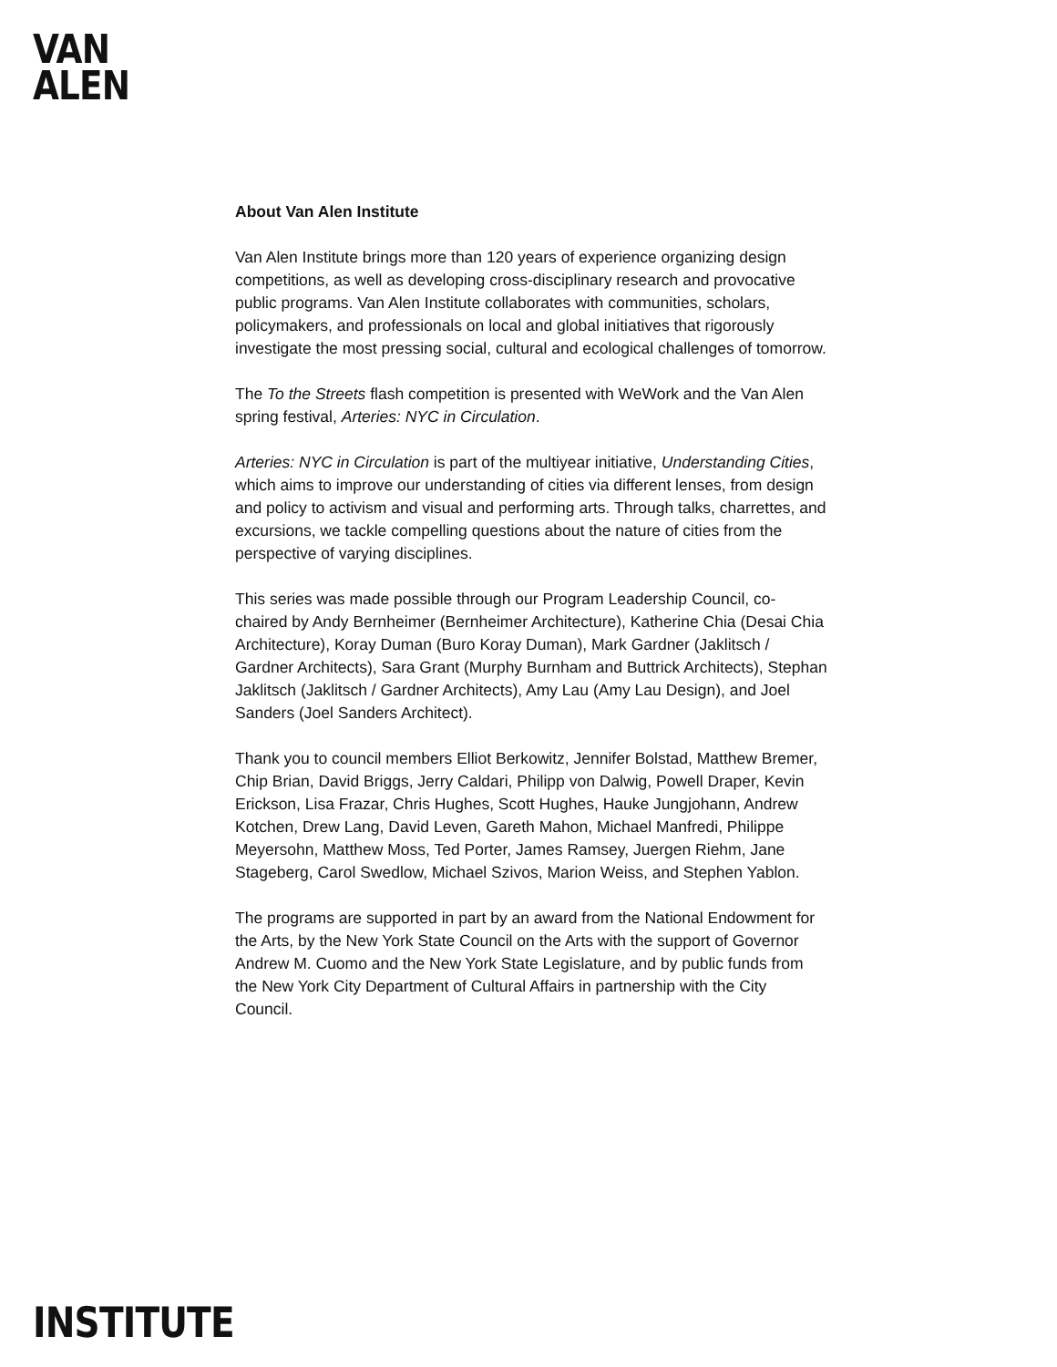VAN
ALEN
About Van Alen Institute
Van Alen Institute brings more than 120 years of experience organizing design competitions, as well as developing cross-disciplinary research and provocative public programs. Van Alen Institute collaborates with communities, scholars, policymakers, and professionals on local and global initiatives that rigorously investigate the most pressing social, cultural and ecological challenges of tomorrow.
The To the Streets flash competition is presented with WeWork and the Van Alen spring festival, Arteries: NYC in Circulation.
Arteries: NYC in Circulation is part of the multiyear initiative, Understanding Cities, which aims to improve our understanding of cities via different lenses, from design and policy to activism and visual and performing arts. Through talks, charrettes, and excursions, we tackle compelling questions about the nature of cities from the perspective of varying disciplines.
This series was made possible through our Program Leadership Council, co-chaired by Andy Bernheimer (Bernheimer Architecture), Katherine Chia (Desai Chia Architecture), Koray Duman (Buro Koray Duman), Mark Gardner (Jaklitsch / Gardner Architects), Sara Grant (Murphy Burnham and Buttrick Architects), Stephan Jaklitsch (Jaklitsch / Gardner Architects), Amy Lau (Amy Lau Design), and Joel Sanders (Joel Sanders Architect).
Thank you to council members Elliot Berkowitz, Jennifer Bolstad, Matthew Bremer, Chip Brian, David Briggs, Jerry Caldari, Philipp von Dalwig, Powell Draper, Kevin Erickson, Lisa Frazar, Chris Hughes, Scott Hughes, Hauke Jungjohann, Andrew Kotchen, Drew Lang, David Leven, Gareth Mahon, Michael Manfredi, Philippe Meyersohn, Matthew Moss, Ted Porter, James Ramsey, Juergen Riehm, Jane Stageberg, Carol Swedlow, Michael Szivos, Marion Weiss, and Stephen Yablon.
The programs are supported in part by an award from the National Endowment for the Arts, by the New York State Council on the Arts with the support of Governor Andrew M. Cuomo and the New York State Legislature, and by public funds from the New York City Department of Cultural Affairs in partnership with the City Council.
INSTITUTE